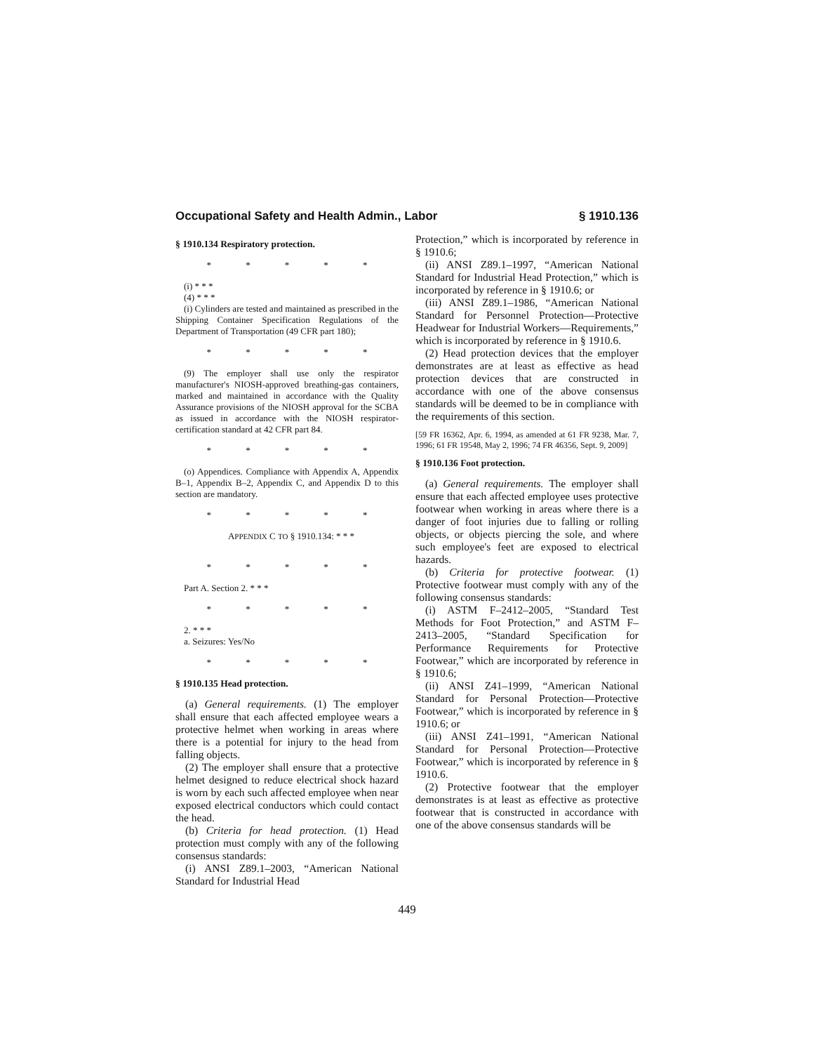Occupational Safety and Health Admin., Labor § 1910.136
§ 1910.134 Respiratory protection.
* * * * *
(i) * * *
(4) * * *
(i) Cylinders are tested and maintained as prescribed in the Shipping Container Specification Regulations of the Department of Transportation (49 CFR part 180);
* * * * *
(9) The employer shall use only the respirator manufacturer's NIOSH-approved breathing-gas containers, marked and maintained in accordance with the Quality Assurance provisions of the NIOSH approval for the SCBA as issued in accordance with the NIOSH respirator-certification standard at 42 CFR part 84.
* * * * *
(o) Appendices. Compliance with Appendix A, Appendix B–1, Appendix B–2, Appendix C, and Appendix D to this section are mandatory.
* * * * *
APPENDIX C TO § 1910.134: * * *
* * * * *
Part A. Section 2. * * *
* * * * *
2. * * *
a. Seizures: Yes/No
* * * * *
§ 1910.135 Head protection.
(a) General requirements. (1) The employer shall ensure that each affected employee wears a protective helmet when working in areas where there is a potential for injury to the head from falling objects.
(2) The employer shall ensure that a protective helmet designed to reduce electrical shock hazard is worn by each such affected employee when near exposed electrical conductors which could contact the head.
(b) Criteria for head protection. (1) Head protection must comply with any of the following consensus standards:
(i) ANSI Z89.1–2003, “American National Standard for Industrial Head
Protection,” which is incorporated by reference in § 1910.6;
(ii) ANSI Z89.1–1997, “American National Standard for Industrial Head Protection,” which is incorporated by reference in § 1910.6; or
(iii) ANSI Z89.1–1986, “American National Standard for Personnel Protection—Protective Headwear for Industrial Workers—Requirements,” which is incorporated by reference in § 1910.6.
(2) Head protection devices that the employer demonstrates are at least as effective as head protection devices that are constructed in accordance with one of the above consensus standards will be deemed to be in compliance with the requirements of this section.
[59 FR 16362, Apr. 6, 1994, as amended at 61 FR 9238, Mar. 7, 1996; 61 FR 19548, May 2, 1996; 74 FR 46356, Sept. 9, 2009]
§ 1910.136 Foot protection.
(a) General requirements. The employer shall ensure that each affected employee uses protective footwear when working in areas where there is a danger of foot injuries due to falling or rolling objects, or objects piercing the sole, and where such employee's feet are exposed to electrical hazards.
(b) Criteria for protective footwear. (1) Protective footwear must comply with any of the following consensus standards:
(i) ASTM F–2412–2005, “Standard Test Methods for Foot Protection,” and ASTM F–2413–2005, “Standard Specification for Performance Requirements for Protective Footwear,” which are incorporated by reference in § 1910.6;
(ii) ANSI Z41–1999, “American National Standard for Personal Protection—Protective Footwear,” which is incorporated by reference in § 1910.6; or
(iii) ANSI Z41–1991, “American National Standard for Personal Protection—Protective Footwear,” which is incorporated by reference in § 1910.6.
(2) Protective footwear that the employer demonstrates is at least as effective as protective footwear that is constructed in accordance with one of the above consensus standards will be
449